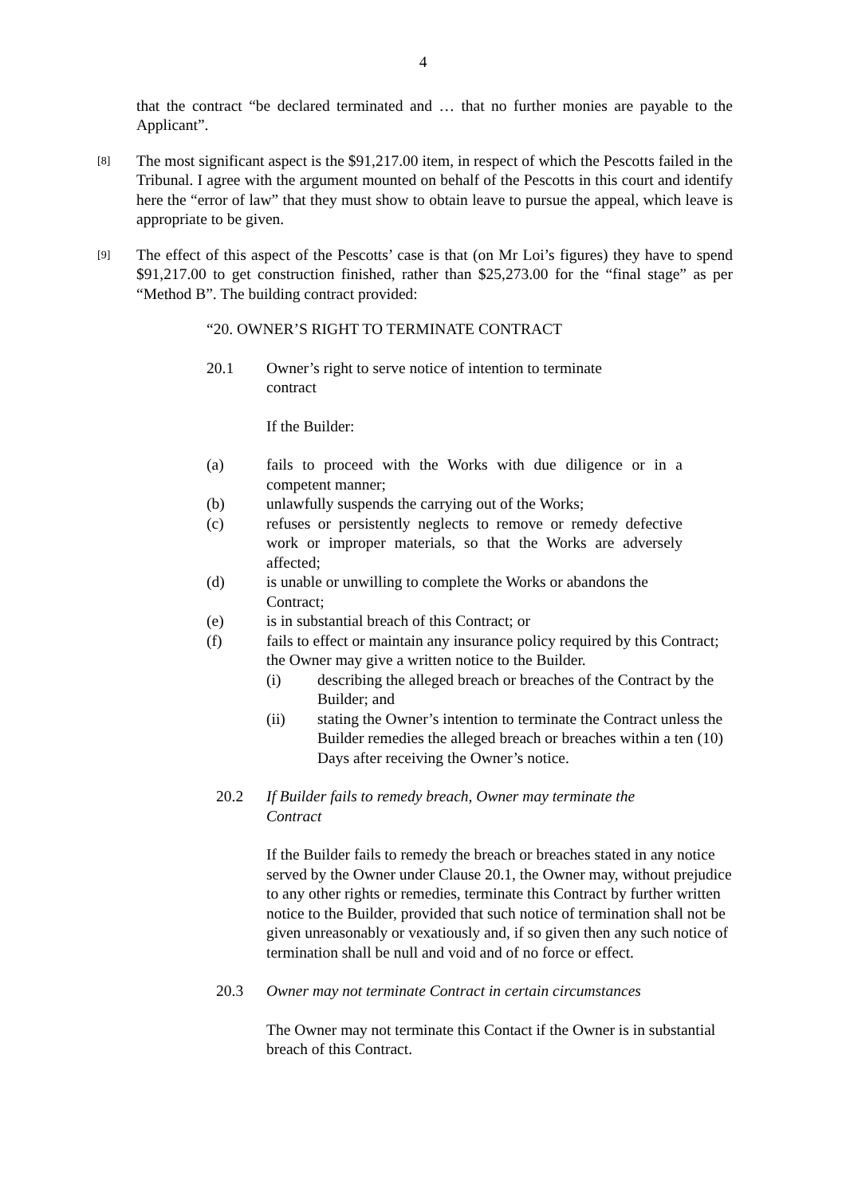4
that the contract “be declared terminated and … that no further monies are payable to the Applicant”.
[8]
The most significant aspect is the $91,217.00 item, in respect of which the Pescotts failed in the Tribunal. I agree with the argument mounted on behalf of the Pescotts in this court and identify here the “error of law” that they must show to obtain leave to pursue the appeal, which leave is appropriate to be given.
[9]
The effect of this aspect of the Pescotts’ case is that (on Mr Loi’s figures) they have to spend $91,217.00 to get construction finished, rather than $25,273.00 for the “final stage” as per “Method B”. The building contract provided:
“20. OWNER’S RIGHT TO TERMINATE CONTRACT
20.1 Owner’s right to serve notice of intention to terminate contract
If the Builder:
(a) fails to proceed with the Works with due diligence or in a competent manner;
(b) unlawfully suspends the carrying out of the Works;
(c) refuses or persistently neglects to remove or remedy defective work or improper materials, so that the Works are adversely affected;
(d) is unable or unwilling to complete the Works or abandons the Contract;
(e) is in substantial breach of this Contract; or
(f) fails to effect or maintain any insurance policy required by this Contract; the Owner may give a written notice to the Builder.
(i) describing the alleged breach or breaches of the Contract by the Builder; and
(ii) stating the Owner’s intention to terminate the Contract unless the Builder remedies the alleged breach or breaches within a ten (10) Days after receiving the Owner’s notice.
20.2 If Builder fails to remedy breach, Owner may terminate the Contract
If the Builder fails to remedy the breach or breaches stated in any notice served by the Owner under Clause 20.1, the Owner may, without prejudice to any other rights or remedies, terminate this Contract by further written notice to the Builder, provided that such notice of termination shall not be given unreasonably or vexatiously and, if so given then any such notice of termination shall be null and void and of no force or effect.
20.3 Owner may not terminate Contract in certain circumstances
The Owner may not terminate this Contact if the Owner is in substantial breach of this Contract.